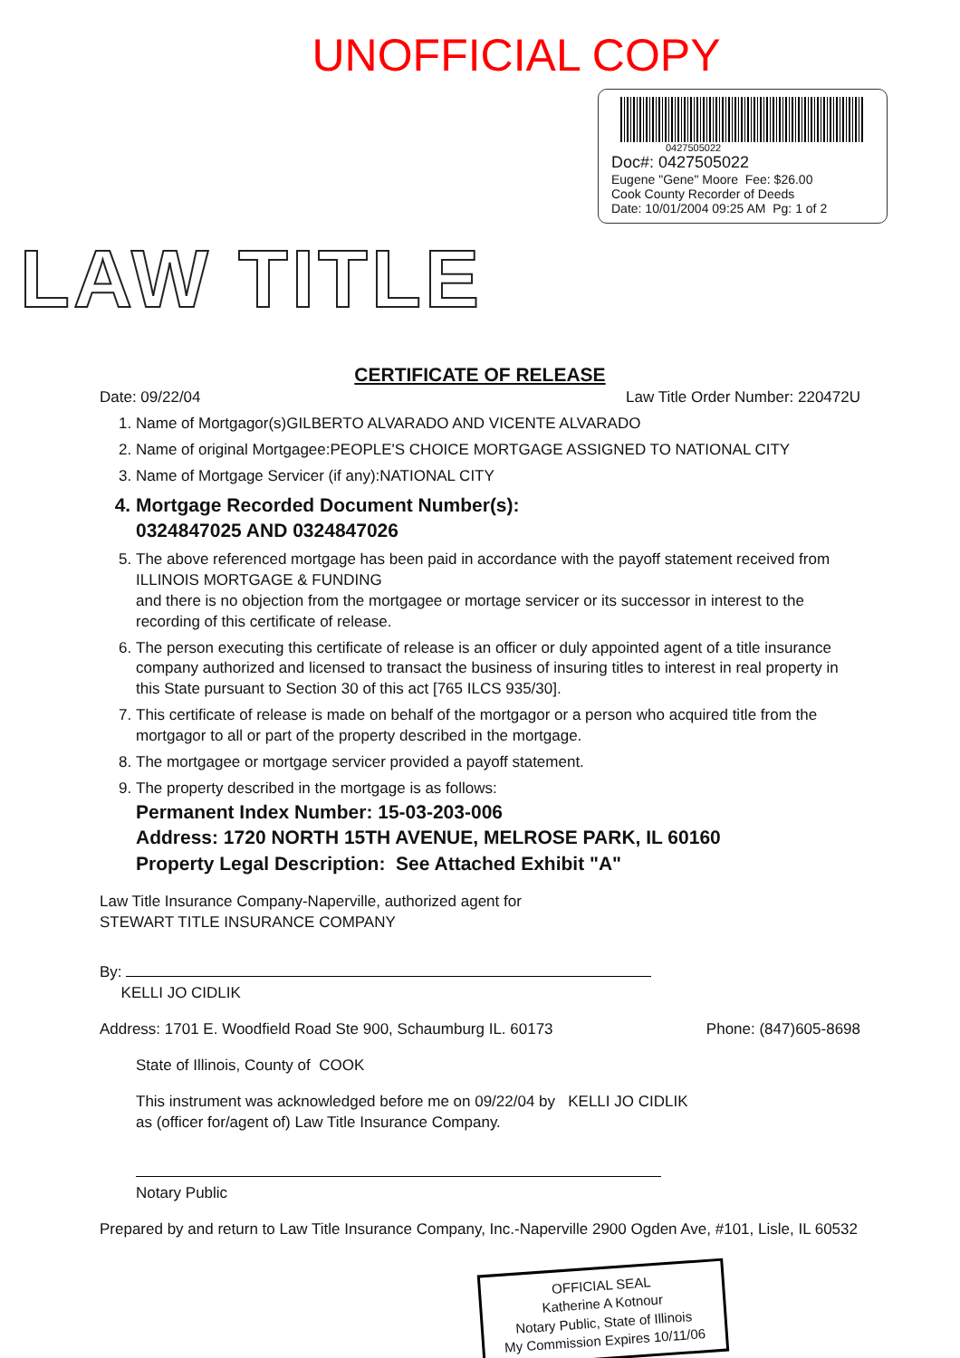UNOFFICIAL COPY
0427505022
Doc#: 0427505022
Eugene "Gene" Moore Fee: $26.00
Cook County Recorder of Deeds
Date: 10/01/2004 09:25 AM Pg: 1 of 2
LAW TITLE
CERTIFICATE OF RELEASE
Date: 09/22/04 Law Title Order Number: 220472U
1. Name of Mortgagor(s)GILBERTO ALVARADO AND VICENTE ALVARADO
2. Name of original Mortgagee:PEOPLE'S CHOICE MORTGAGE ASSIGNED TO NATIONAL CITY
3. Name of Mortgage Servicer (if any):NATIONAL CITY
4. Mortgage Recorded Document Number(s):
0324847025 AND 0324847026
5. The above referenced mortgage has been paid in accordance with the payoff statement received from ILLINOIS MORTGAGE & FUNDING
and there is no objection from the mortgagee or mortage servicer or its successor in interest to the recording of this certificate of release.
6. The person executing this certificate of release is an officer or duly appointed agent of a title insurance company authorized and licensed to transact the business of insuring titles to interest in real property in this State pursuant to Section 30 of this act [765 ILCS 935/30].
7. This certificate of release is made on behalf of the mortgagor or a person who acquired title from the mortgagor to all or part of the property described in the mortgage.
8. The mortgagee or mortgage servicer provided a payoff statement.
9. The property described in the mortgage is as follows:
Permanent Index Number: 15-03-203-006
Address: 1720 NORTH 15TH AVENUE, MELROSE PARK, IL 60160
Property Legal Description: See Attached Exhibit "A"
Law Title Insurance Company-Naperville, authorized agent for
STEWART TITLE INSURANCE COMPANY
By:
KELLI JO CIDLIK
Address: 1701 E. Woodfield Road Ste 900, Schaumburg IL. 60173 Phone: (847)605-8698
State of Illinois, County of COOK
This instrument was acknowledged before me on 09/22/04 by KELLI JO CIDLIK
as (officer for/agent of) Law Title Insurance Company.
Notary Public
Prepared by and return to Law Title Insurance Company, Inc.-Naperville 2900 Ogden Ave, #101, Lisle, IL 60532
OFFICIAL SEAL
Katherine A Kotnour
Notary Public, State of Illinois
My Commission Expires 10/11/06